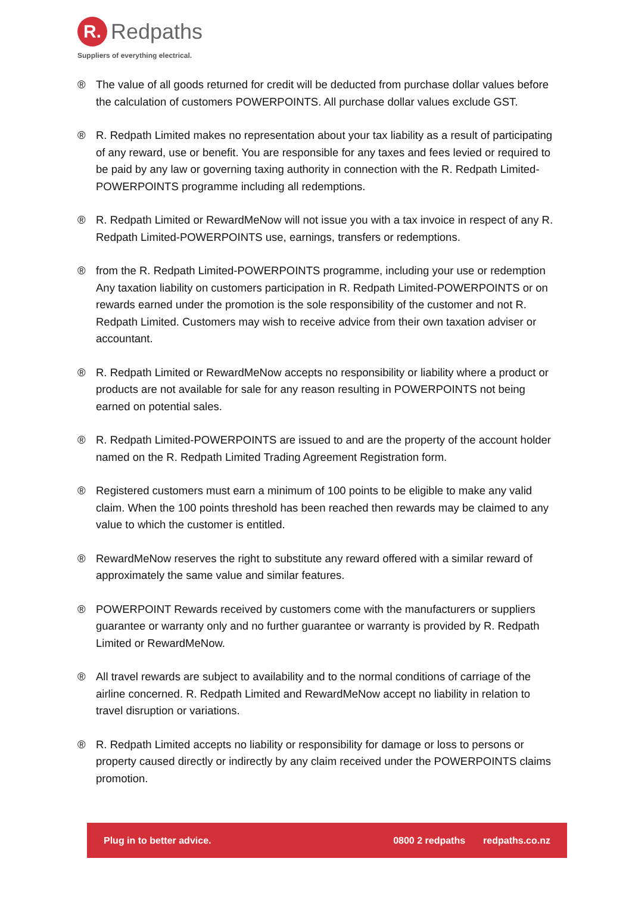R.
Redpaths
Suppliers of everything electrical.
® The value of all goods returned for credit will be deducted from purchase dollar values before the calculation of customers POWERPOINTS. All purchase dollar values exclude GST.
® R. Redpath Limited makes no representation about your tax liability as a result of participating of any reward, use or benefit. You are responsible for any taxes and fees levied or required to be paid by any law or governing taxing authority in connection with the R. Redpath Limited-POWERPOINTS programme including all redemptions.
® R. Redpath Limited or RewardMeNow will not issue you with a tax invoice in respect of any R. Redpath Limited-POWERPOINTS use, earnings, transfers or redemptions.
® from the R. Redpath Limited-POWERPOINTS programme, including your use or redemption Any taxation liability on customers participation in R. Redpath Limited-POWERPOINTS or on rewards earned under the promotion is the sole responsibility of the customer and not R. Redpath Limited. Customers may wish to receive advice from their own taxation adviser or accountant.
® R. Redpath Limited or RewardMeNow accepts no responsibility or liability where a product or products are not available for sale for any reason resulting in POWERPOINTS not being earned on potential sales.
® R. Redpath Limited-POWERPOINTS are issued to and are the property of the account holder named on the R. Redpath Limited Trading Agreement Registration form.
® Registered customers must earn a minimum of 100 points to be eligible to make any valid claim. When the 100 points threshold has been reached then rewards may be claimed to any value to which the customer is entitled.
® RewardMeNow reserves the right to substitute any reward offered with a similar reward of approximately the same value and similar features.
® POWERPOINT Rewards received by customers come with the manufacturers or suppliers guarantee or warranty only and no further guarantee or warranty is provided by R. Redpath Limited or RewardMeNow.
® All travel rewards are subject to availability and to the normal conditions of carriage of the airline concerned. R. Redpath Limited and RewardMeNow accept no liability in relation to travel disruption or variations.
® R. Redpath Limited accepts no liability or responsibility for damage or loss to persons or property caused directly or indirectly by any claim received under the POWERPOINTS claims promotion.
Plug in to better advice. 0800 2 redpaths redpaths.co.nz